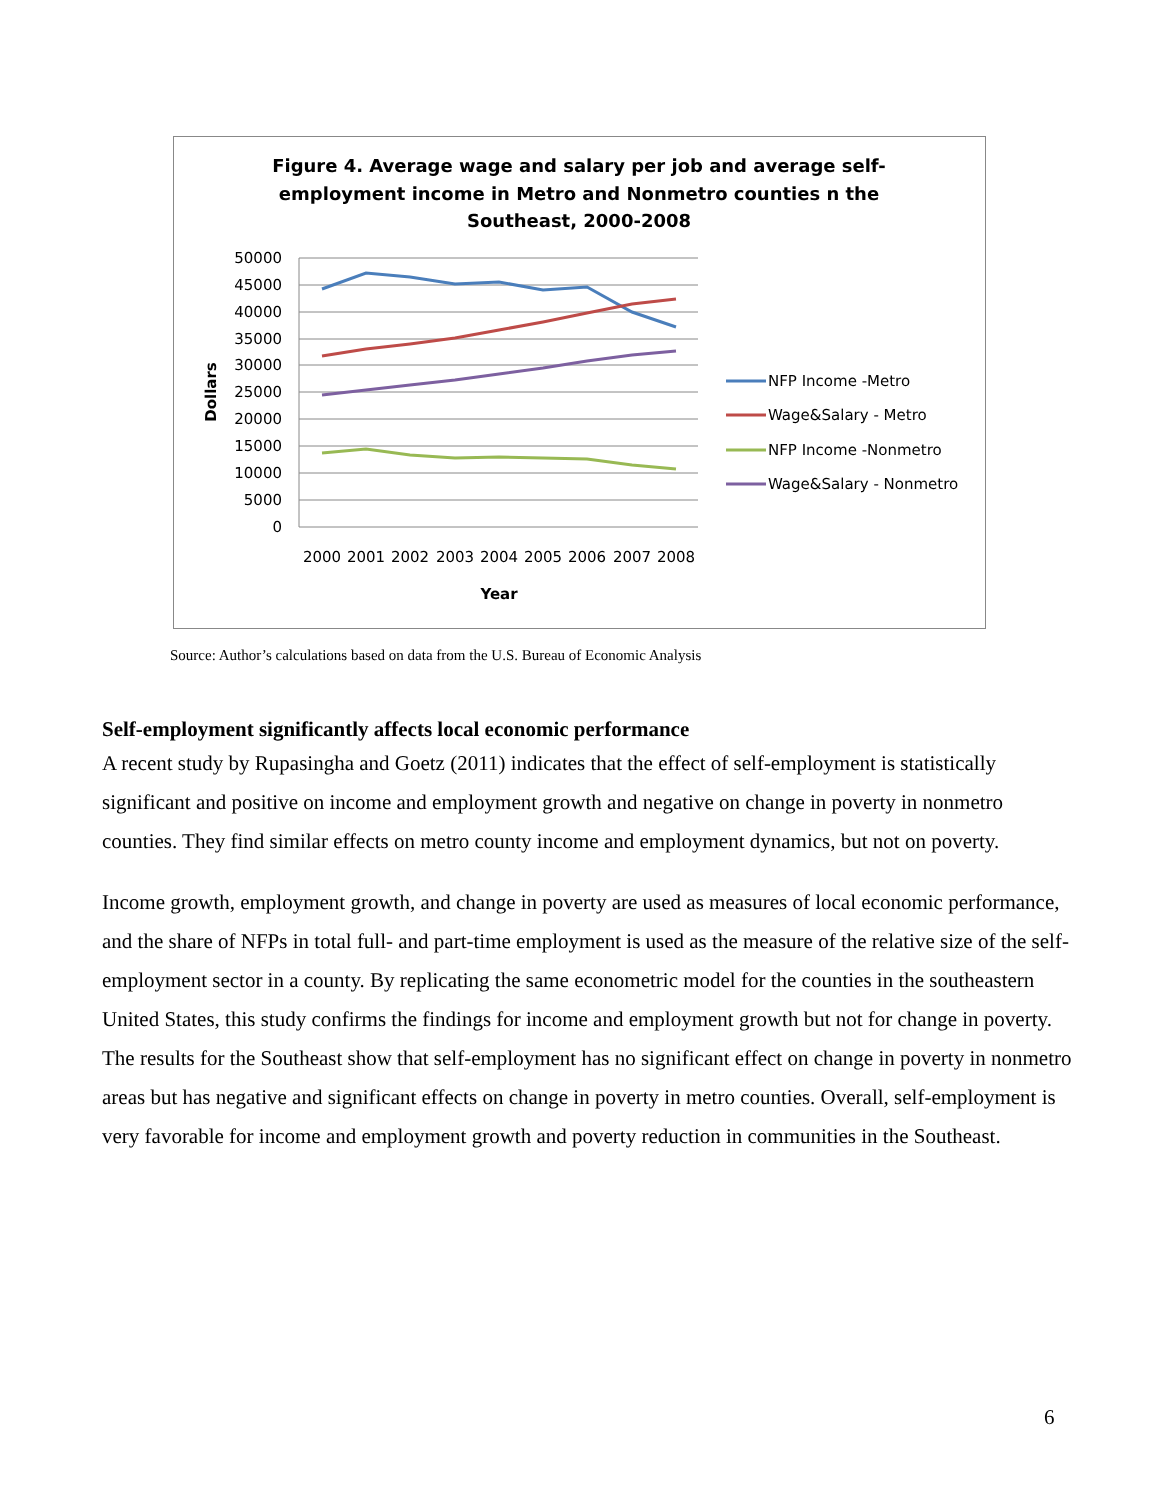Figure 4. Average wage and salary per job and average self-
employment income in Metro and Nonmetro counties n the
Southeast, 2000-2008
50000
45000
40000
35000
30000
25000
20000
15000
10000
5000
0
Dollars
2000
2001
2002
2003
2004
2005
2006
2007
2008
Year
NFP Income -Metro
Wage&Salary - Metro
NFP Income -Nonmetro
Wage&Salary - Nonmetro
Source: Author’s calculations based on data from the U.S. Bureau of Economic Analysis
Self-employment significantly affects local economic performance
A recent study by Rupasingha and Goetz (2011) indicates that the effect of self-employment is statistically significant and positive on income and employment growth and negative on change in poverty in nonmetro counties. They find similar effects on metro county income and employment dynamics, but not on poverty.
Income growth, employment growth, and change in poverty are used as measures of local economic performance, and the share of NFPs in total full- and part-time employment is used as the measure of the relative size of the self-employment sector in a county. By replicating the same econometric model for the counties in the southeastern United States, this study confirms the findings for income and employment growth but not for change in poverty. The results for the Southeast show that self-employment has no significant effect on change in poverty in nonmetro areas but has negative and significant effects on change in poverty in metro counties. Overall, self-employment is very favorable for income and employment growth and poverty reduction in communities in the Southeast.
6